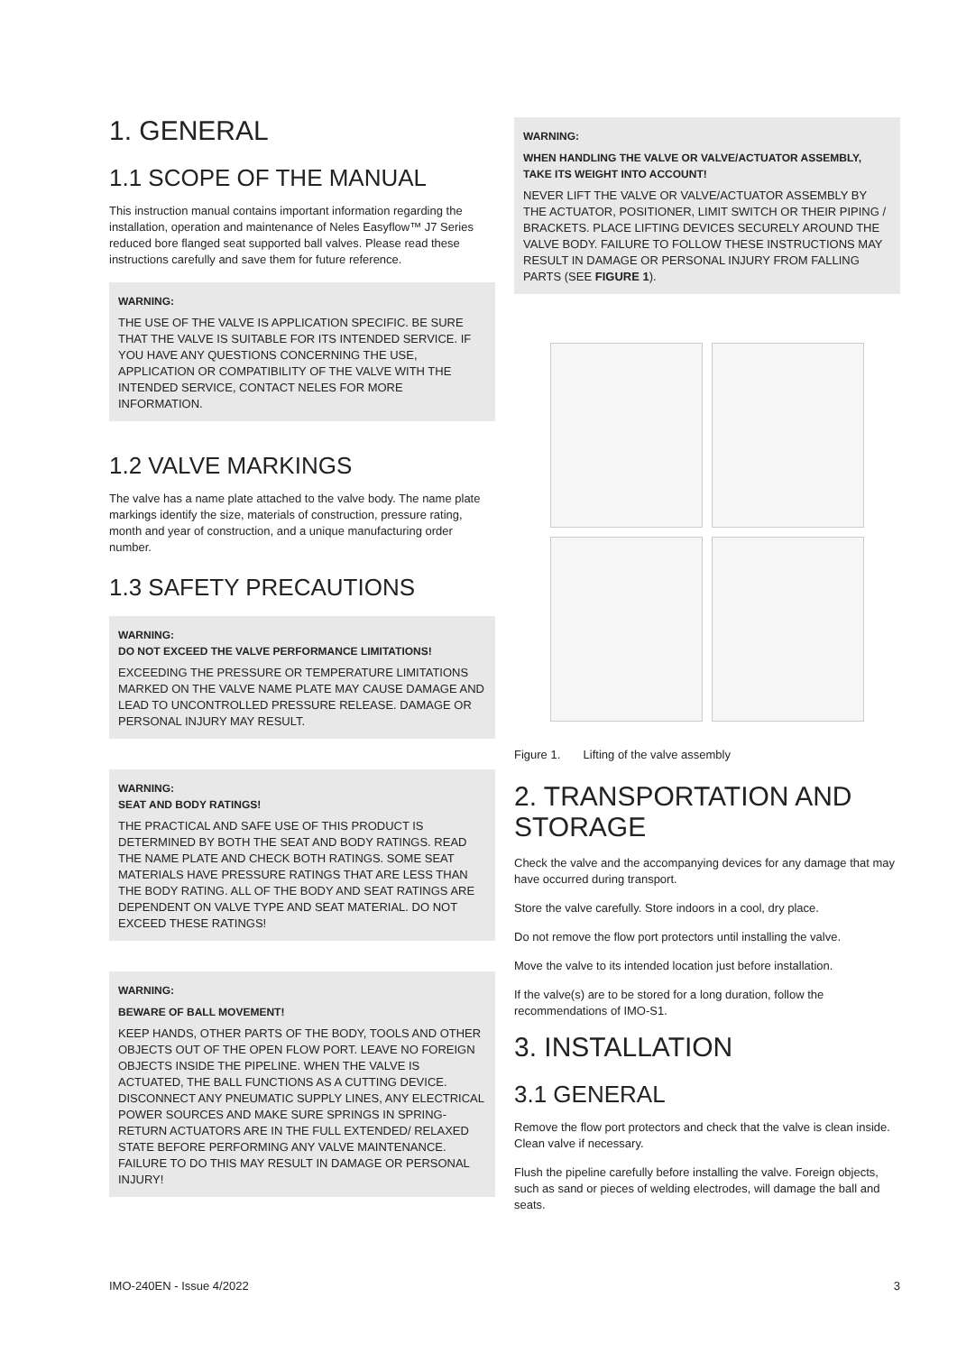1. GENERAL
1.1 SCOPE OF THE MANUAL
This instruction manual contains important information regarding the installation, operation and maintenance of Neles Easyflow™ J7 Series reduced bore flanged seat supported ball valves. Please read these instructions carefully and save them for future reference.
WARNING:
THE USE OF THE VALVE IS APPLICATION SPECIFIC. BE SURE THAT THE VALVE IS SUITABLE FOR ITS INTENDED SERVICE. IF YOU HAVE ANY QUESTIONS CONCERNING THE USE, APPLICATION OR COMPATIBILITY OF THE VALVE WITH THE INTENDED SERVICE, CONTACT NELES FOR MORE INFORMATION.
1.2 VALVE MARKINGS
The valve has a name plate attached to the valve body. The name plate markings identify the size, materials of construction, pressure rating, month and year of construction, and a unique manufacturing order number.
1.3 SAFETY PRECAUTIONS
WARNING:
DO NOT EXCEED THE VALVE PERFORMANCE LIMITATIONS!
EXCEEDING THE PRESSURE OR TEMPERATURE LIMITATIONS MARKED ON THE VALVE NAME PLATE MAY CAUSE DAMAGE AND LEAD TO UNCONTROLLED PRESSURE RELEASE. DAMAGE OR PERSONAL INJURY MAY RESULT.
WARNING:
SEAT AND BODY RATINGS!
THE PRACTICAL AND SAFE USE OF THIS PRODUCT IS DETERMINED BY BOTH THE SEAT AND BODY RATINGS. READ THE NAME PLATE AND CHECK BOTH RATINGS. SOME SEAT MATERIALS HAVE PRESSURE RATINGS THAT ARE LESS THAN THE BODY RATING. ALL OF THE BODY AND SEAT RATINGS ARE DEPENDENT ON VALVE TYPE AND SEAT MATERIAL. DO NOT EXCEED THESE RATINGS!
WARNING:
BEWARE OF BALL MOVEMENT!
KEEP HANDS, OTHER PARTS OF THE BODY, TOOLS AND OTHER OBJECTS OUT OF THE OPEN FLOW PORT. LEAVE NO FOREIGN OBJECTS INSIDE THE PIPELINE. WHEN THE VALVE IS ACTUATED, THE BALL FUNCTIONS AS A CUTTING DEVICE. DISCONNECT ANY PNEUMATIC SUPPLY LINES, ANY ELECTRICAL POWER SOURCES AND MAKE SURE SPRINGS IN SPRING-RETURN ACTUATORS ARE IN THE FULL EXTENDED/ RELAXED STATE BEFORE PERFORMING ANY VALVE MAINTENANCE. FAILURE TO DO THIS MAY RESULT IN DAMAGE OR PERSONAL INJURY!
WARNING:
WHEN HANDLING THE VALVE OR VALVE/ACTUATOR ASSEMBLY, TAKE ITS WEIGHT INTO ACCOUNT!
NEVER LIFT THE VALVE OR VALVE/ACTUATOR ASSEMBLY BY THE ACTUATOR, POSITIONER, LIMIT SWITCH OR THEIR PIPING / BRACKETS. PLACE LIFTING DEVICES SECURELY AROUND THE VALVE BODY. FAILURE TO FOLLOW THESE INSTRUCTIONS MAY RESULT IN DAMAGE OR PERSONAL INJURY FROM FALLING PARTS (SEE FIGURE 1).
Figure 1. Lifting of the valve assembly
2. TRANSPORTATION AND STORAGE
Check the valve and the accompanying devices for any damage that may have occurred during transport.
Store the valve carefully. Store indoors in a cool, dry place.
Do not remove the flow port protectors until installing the valve.
Move the valve to its intended location just before installation.
If the valve(s) are to be stored for a long duration, follow the recommendations of IMO-S1.
3. INSTALLATION
3.1 GENERAL
Remove the flow port protectors and check that the valve is clean inside. Clean valve if necessary.
Flush the pipeline carefully before installing the valve. Foreign objects, such as sand or pieces of welding electrodes, will damage the ball and seats.
IMO-240EN - Issue 4/2022 3